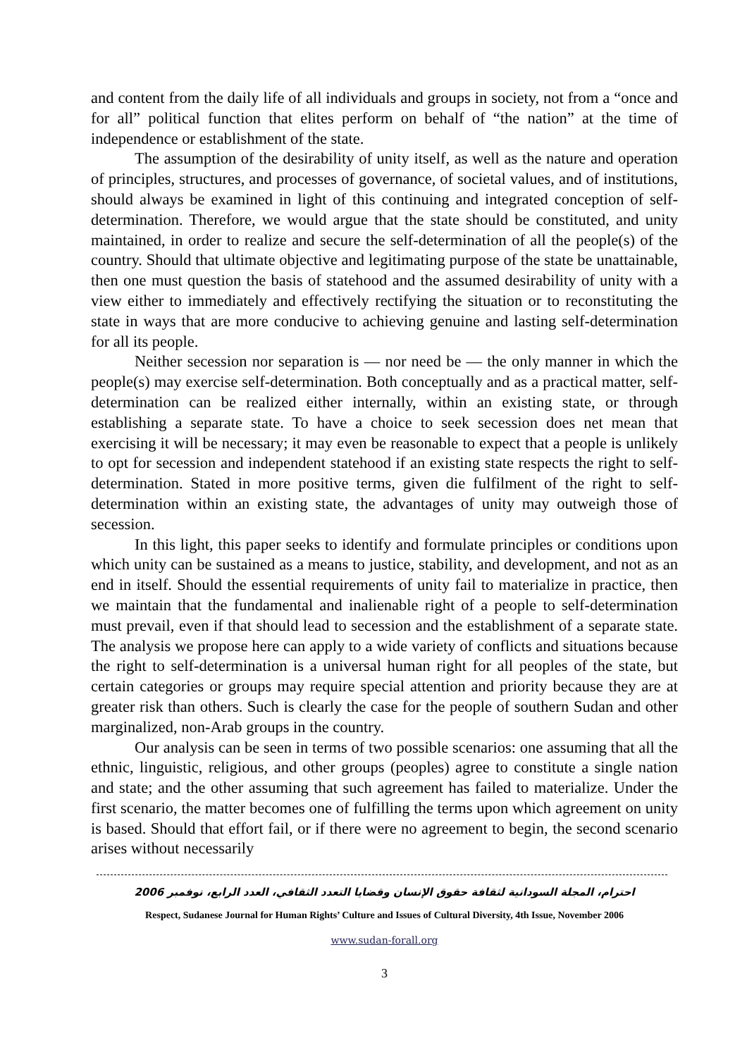and content from the daily life of all individuals and groups in society, not from a “once and for all” political function that elites perform on behalf of “the nation” at the time of independence or establishment of the state.
The assumption of the desirability of unity itself, as well as the nature and operation of principles, structures, and processes of governance, of societal values, and of institutions, should always be examined in light of this continuing and integrated conception of self-determination. Therefore, we would argue that the state should be constituted, and unity maintained, in order to realize and secure the self-determination of all the people(s) of the country. Should that ultimate objective and legitimating purpose of the state be unattainable, then one must question the basis of statehood and the assumed desirability of unity with a view either to immediately and effectively rectifying the situation or to reconstituting the state in ways that are more conducive to achieving genuine and lasting self-determination for all its people.
Neither secession nor separation is — nor need be — the only manner in which the people(s) may exercise self-determination. Both conceptually and as a practical matter, self-determination can be realized either internally, within an existing state, or through establishing a separate state. To have a choice to seek secession does net mean that exercising it will be necessary; it may even be reasonable to expect that a people is unlikely to opt for secession and independent statehood if an existing state respects the right to self-determination. Stated in more positive terms, given die fulfilment of the right to self-determination within an existing state, the advantages of unity may outweigh those of secession.
In this light, this paper seeks to identify and formulate principles or conditions upon which unity can be sustained as a means to justice, stability, and development, and not as an end in itself. Should the essential requirements of unity fail to materialize in practice, then we maintain that the fundamental and inalienable right of a people to self-determination must prevail, even if that should lead to secession and the establishment of a separate state. The analysis we propose here can apply to a wide variety of conflicts and situations because the right to self-determination is a universal human right for all peoples of the state, but certain categories or groups may require special attention and priority because they are at greater risk than others. Such is clearly the case for the people of southern Sudan and other marginalized, non-Arab groups in the country.
Our analysis can be seen in terms of two possible scenarios: one assuming that all the ethnic, linguistic, religious, and other groups (peoples) agree to constitute a single nation and state; and the other assuming that such agreement has failed to materialize. Under the first scenario, the matter becomes one of fulfilling the terms upon which agreement on unity is based. Should that effort fail, or if there were no agreement to begin, the second scenario arises without necessarily
احترام، المجلة السودانية لثقافة حقوق الإنسان وقضايا التعدد الثقافي، العدد الرابع، نوفمبر 2006
Respect, Sudanese Journal for Human Rights’ Culture and Issues of Cultural Diversity, 4th Issue, November 2006
www.sudan-forall.org
3